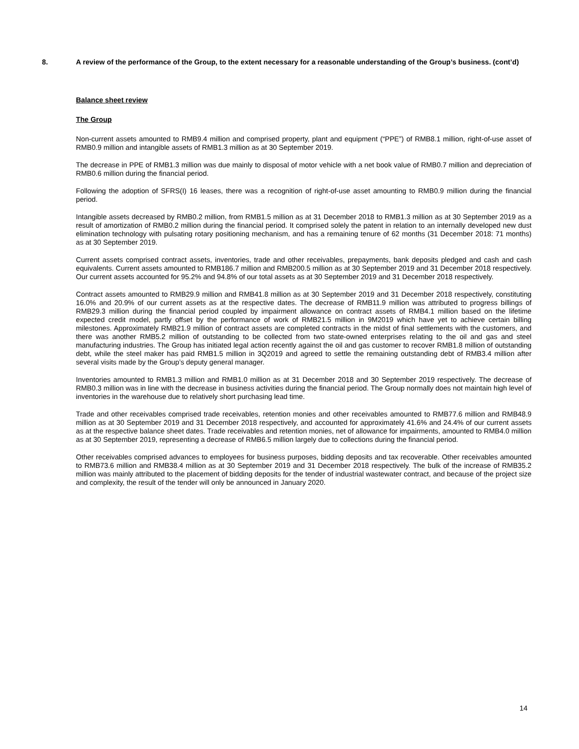8. A review of the performance of the Group, to the extent necessary for a reasonable understanding of the Group’s business. (cont’d)
Balance sheet review
The Group
Non-current assets amounted to RMB9.4 million and comprised property, plant and equipment (“PPE”) of RMB8.1 million, right-of-use asset of RMB0.9 million and intangible assets of RMB1.3 million as at 30 September 2019.
The decrease in PPE of RMB1.3 million was due mainly to disposal of motor vehicle with a net book value of RMB0.7 million and depreciation of RMB0.6 million during the financial period.
Following the adoption of SFRS(I) 16 leases, there was a recognition of right-of-use asset amounting to RMB0.9 million during the financial period.
Intangible assets decreased by RMB0.2 million, from RMB1.5 million as at 31 December 2018 to RMB1.3 million as at 30 September 2019 as a result of amortization of RMB0.2 million during the financial period. It comprised solely the patent in relation to an internally developed new dust elimination technology with pulsating rotary positioning mechanism, and has a remaining tenure of 62 months (31 December 2018: 71 months) as at 30 September 2019.
Current assets comprised contract assets, inventories, trade and other receivables, prepayments, bank deposits pledged and cash and cash equivalents. Current assets amounted to RMB186.7 million and RMB200.5 million as at 30 September 2019 and 31 December 2018 respectively. Our current assets accounted for 95.2% and 94.8% of our total assets as at 30 September 2019 and 31 December 2018 respectively.
Contract assets amounted to RMB29.9 million and RMB41.8 million as at 30 September 2019 and 31 December 2018 respectively, constituting 16.0% and 20.9% of our current assets as at the respective dates. The decrease of RMB11.9 million was attributed to progress billings of RMB29.3 million during the financial period coupled by impairment allowance on contract assets of RMB4.1 million based on the lifetime expected credit model, partly offset by the performance of work of RMB21.5 million in 9M2019 which have yet to achieve certain billing milestones. Approximately RMB21.9 million of contract assets are completed contracts in the midst of final settlements with the customers, and there was another RMB5.2 million of outstanding to be collected from two state-owned enterprises relating to the oil and gas and steel manufacturing industries. The Group has initiated legal action recently against the oil and gas customer to recover RMB1.8 million of outstanding debt, while the steel maker has paid RMB1.5 million in 3Q2019 and agreed to settle the remaining outstanding debt of RMB3.4 million after several visits made by the Group’s deputy general manager.
Inventories amounted to RMB1.3 million and RMB1.0 million as at 31 December 2018 and 30 September 2019 respectively. The decrease of RMB0.3 million was in line with the decrease in business activities during the financial period. The Group normally does not maintain high level of inventories in the warehouse due to relatively short purchasing lead time.
Trade and other receivables comprised trade receivables, retention monies and other receivables amounted to RMB77.6 million and RMB48.9 million as at 30 September 2019 and 31 December 2018 respectively, and accounted for approximately 41.6% and 24.4% of our current assets as at the respective balance sheet dates. Trade receivables and retention monies, net of allowance for impairments, amounted to RMB4.0 million as at 30 September 2019, representing a decrease of RMB6.5 million largely due to collections during the financial period.
Other receivables comprised advances to employees for business purposes, bidding deposits and tax recoverable. Other receivables amounted to RMB73.6 million and RMB38.4 million as at 30 September 2019 and 31 December 2018 respectively. The bulk of the increase of RMB35.2 million was mainly attributed to the placement of bidding deposits for the tender of industrial wastewater contract, and because of the project size and complexity, the result of the tender will only be announced in January 2020.
14